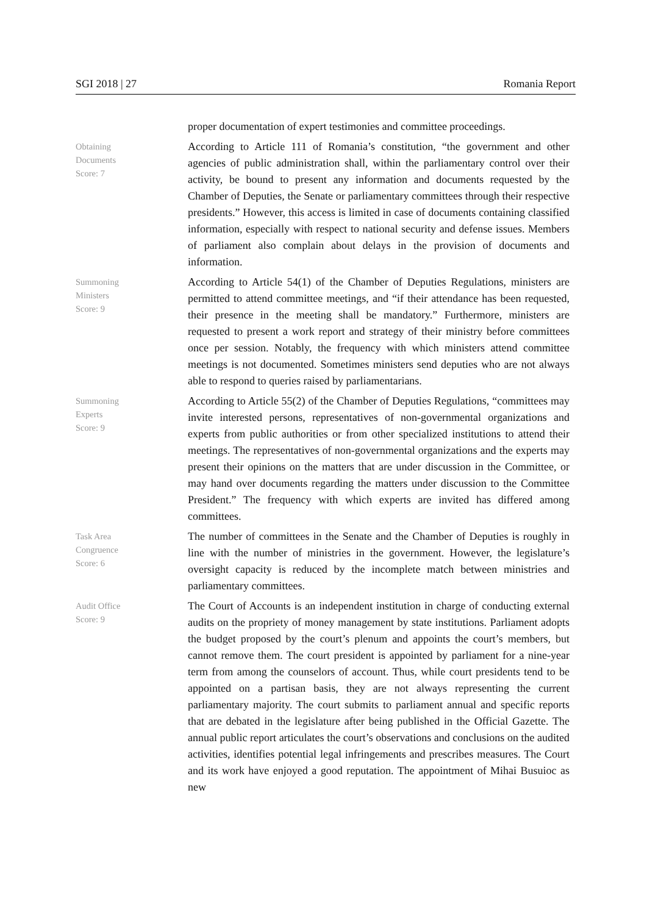SGI 2018 | 27 Romania Report
proper documentation of expert testimonies and committee proceedings.
Obtaining
Documents
Score: 7
According to Article 111 of Romania’s constitution, “the government and other agencies of public administration shall, within the parliamentary control over their activity, be bound to present any information and documents requested by the Chamber of Deputies, the Senate or parliamentary committees through their respective presidents.” However, this access is limited in case of documents containing classified information, especially with respect to national security and defense issues. Members of parliament also complain about delays in the provision of documents and information.
Summoning
Ministers
Score: 9
According to Article 54(1) of the Chamber of Deputies Regulations, ministers are permitted to attend committee meetings, and “if their attendance has been requested, their presence in the meeting shall be mandatory.” Furthermore, ministers are requested to present a work report and strategy of their ministry before committees once per session. Notably, the frequency with which ministers attend committee meetings is not documented. Sometimes ministers send deputies who are not always able to respond to queries raised by parliamentarians.
Summoning
Experts
Score: 9
According to Article 55(2) of the Chamber of Deputies Regulations, “committees may invite interested persons, representatives of non-governmental organizations and experts from public authorities or from other specialized institutions to attend their meetings. The representatives of non-governmental organizations and the experts may present their opinions on the matters that are under discussion in the Committee, or may hand over documents regarding the matters under discussion to the Committee President.” The frequency with which experts are invited has differed among committees.
Task Area
Congruence
Score: 6
The number of committees in the Senate and the Chamber of Deputies is roughly in line with the number of ministries in the government. However, the legislature’s oversight capacity is reduced by the incomplete match between ministries and parliamentary committees.
Audit Office
Score: 9
The Court of Accounts is an independent institution in charge of conducting external audits on the propriety of money management by state institutions. Parliament adopts the budget proposed by the court’s plenum and appoints the court’s members, but cannot remove them. The court president is appointed by parliament for a nine-year term from among the counselors of account. Thus, while court presidents tend to be appointed on a partisan basis, they are not always representing the current parliamentary majority. The court submits to parliament annual and specific reports that are debated in the legislature after being published in the Official Gazette. The annual public report articulates the court’s observations and conclusions on the audited activities, identifies potential legal infringements and prescribes measures. The Court and its work have enjoyed a good reputation. The appointment of Mihai Busuioc as new